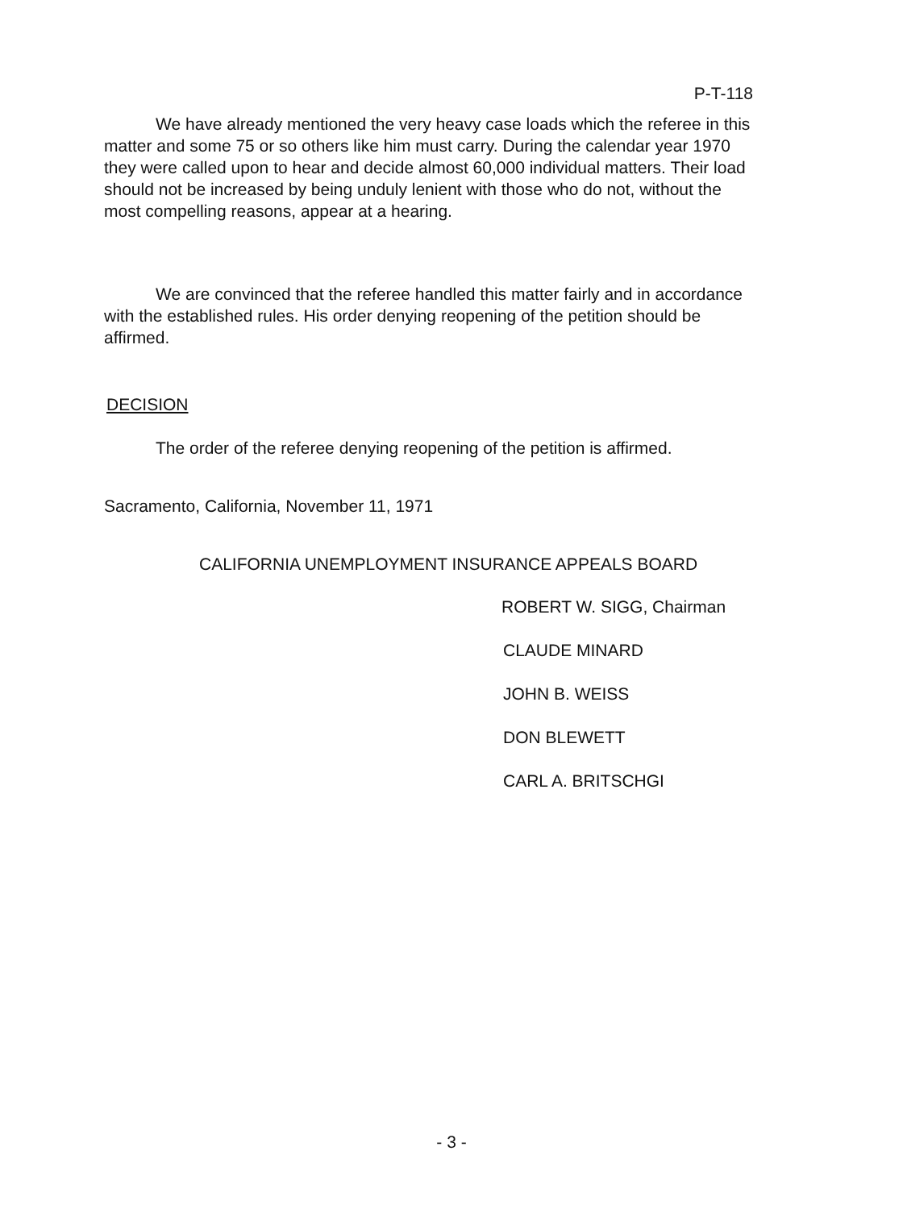P-T-118
We have already mentioned the very heavy case loads which the referee in this matter and some 75 or so others like him must carry. During the calendar year 1970 they were called upon to hear and decide almost 60,000 individual matters. Their load should not be increased by being unduly lenient with those who do not, without the most compelling reasons, appear at a hearing.
We are convinced that the referee handled this matter fairly and in accordance with the established rules. His order denying reopening of the petition should be affirmed.
DECISION
The order of the referee denying reopening of the petition is affirmed.
Sacramento, California, November 11, 1971
CALIFORNIA UNEMPLOYMENT INSURANCE APPEALS BOARD
ROBERT W. SIGG, Chairman
CLAUDE MINARD
JOHN B. WEISS
DON BLEWETT
CARL A. BRITSCHGI
- 3 -